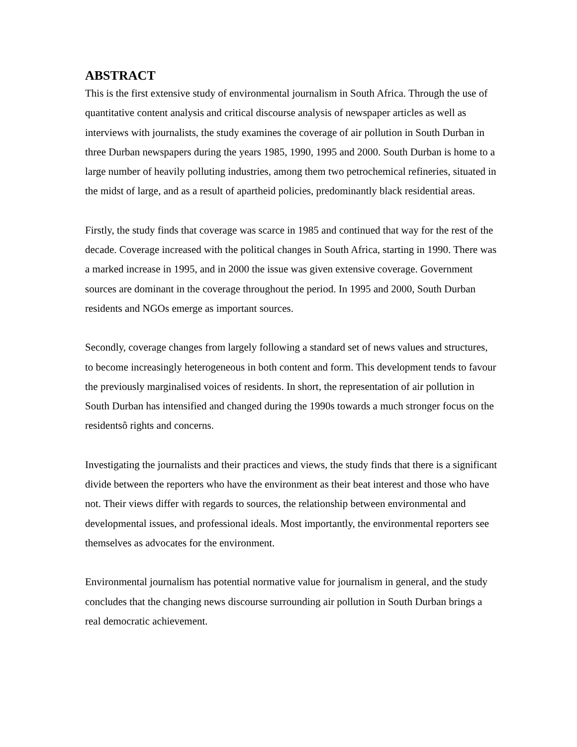ABSTRACT
This is the first extensive study of environmental journalism in South Africa. Through the use of quantitative content analysis and critical discourse analysis of newspaper articles as well as interviews with journalists, the study examines the coverage of air pollution in South Durban in three Durban newspapers during the years 1985, 1990, 1995 and 2000. South Durban is home to a large number of heavily polluting industries, among them two petrochemical refineries, situated in the midst of large, and as a result of apartheid policies, predominantly black residential areas.
Firstly, the study finds that coverage was scarce in 1985 and continued that way for the rest of the decade. Coverage increased with the political changes in South Africa, starting in 1990. There was a marked increase in 1995, and in 2000 the issue was given extensive coverage. Government sources are dominant in the coverage throughout the period. In 1995 and 2000, South Durban residents and NGOs emerge as important sources.
Secondly, coverage changes from largely following a standard set of news values and structures, to become increasingly heterogeneous in both content and form. This development tends to favour the previously marginalised voices of residents. In short, the representation of air pollution in South Durban has intensified and changed during the 1990s towards a much stronger focus on the residentsô rights and concerns.
Investigating the journalists and their practices and views, the study finds that there is a significant divide between the reporters who have the environment as their beat interest and those who have not. Their views differ with regards to sources, the relationship between environmental and developmental issues, and professional ideals. Most importantly, the environmental reporters see themselves as advocates for the environment.
Environmental journalism has potential normative value for journalism in general, and the study concludes that the changing news discourse surrounding air pollution in South Durban brings a real democratic achievement.